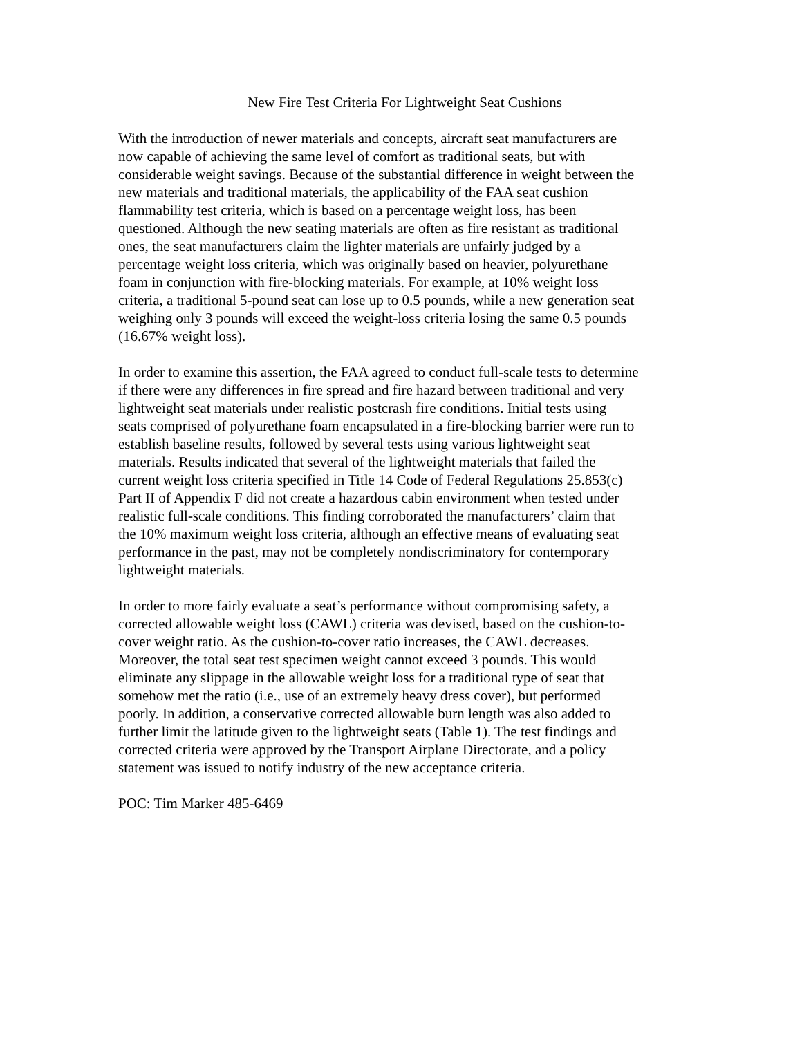New Fire Test Criteria For Lightweight Seat Cushions
With the introduction of newer materials and concepts, aircraft seat manufacturers are now capable of achieving the same level of comfort as traditional seats, but with considerable weight savings. Because of the substantial difference in weight between the new materials and traditional materials, the applicability of the FAA seat cushion flammability test criteria, which is based on a percentage weight loss, has been questioned. Although the new seating materials are often as fire resistant as traditional ones, the seat manufacturers claim the lighter materials are unfairly judged by a percentage weight loss criteria, which was originally based on heavier, polyurethane foam in conjunction with fire-blocking materials. For example, at 10% weight loss criteria, a traditional 5-pound seat can lose up to 0.5 pounds, while a new generation seat weighing only 3 pounds will exceed the weight-loss criteria losing the same 0.5 pounds (16.67% weight loss).
In order to examine this assertion, the FAA agreed to conduct full-scale tests to determine if there were any differences in fire spread and fire hazard between traditional and very lightweight seat materials under realistic postcrash fire conditions. Initial tests using seats comprised of polyurethane foam encapsulated in a fire-blocking barrier were run to establish baseline results, followed by several tests using various lightweight seat materials. Results indicated that several of the lightweight materials that failed the current weight loss criteria specified in Title 14 Code of Federal Regulations 25.853(c) Part II of Appendix F did not create a hazardous cabin environment when tested under realistic full-scale conditions. This finding corroborated the manufacturers’ claim that the 10% maximum weight loss criteria, although an effective means of evaluating seat performance in the past, may not be completely nondiscriminatory for contemporary lightweight materials.
In order to more fairly evaluate a seat’s performance without compromising safety, a corrected allowable weight loss (CAWL) criteria was devised, based on the cushion-to- cover weight ratio. As the cushion-to-cover ratio increases, the CAWL decreases. Moreover, the total seat test specimen weight cannot exceed 3 pounds. This would eliminate any slippage in the allowable weight loss for a traditional type of seat that somehow met the ratio (i.e., use of an extremely heavy dress cover), but performed poorly. In addition, a conservative corrected allowable burn length was also added to further limit the latitude given to the lightweight seats (Table 1). The test findings and corrected criteria were approved by the Transport Airplane Directorate, and a policy statement was issued to notify industry of the new acceptance criteria.
POC: Tim Marker 485-6469